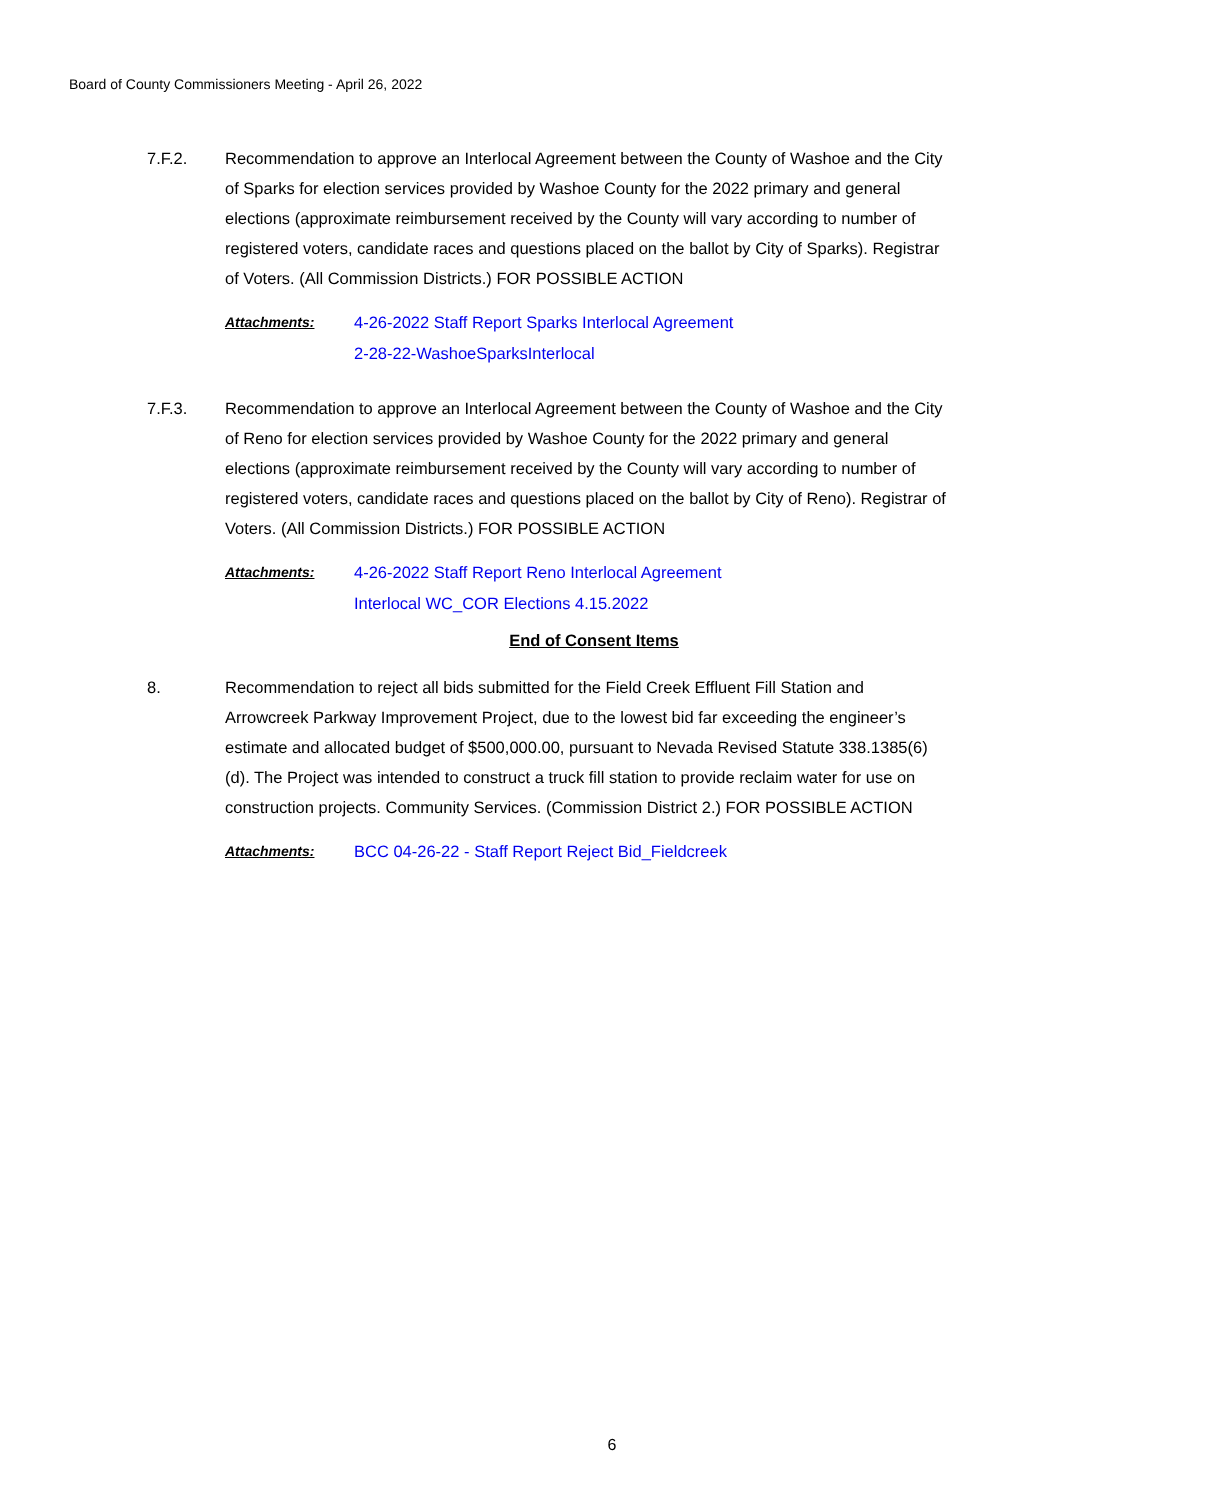Board of County Commissioners Meeting - April 26, 2022
7.F.2. Recommendation to approve an Interlocal Agreement between the County of Washoe and the City of Sparks for election services provided by Washoe County for the 2022 primary and general elections (approximate reimbursement received by the County will vary according to number of registered voters, candidate races and questions placed on the ballot by City of Sparks). Registrar of Voters. (All Commission Districts.) FOR POSSIBLE ACTION
Attachments:
4-26-2022 Staff Report Sparks Interlocal Agreement
2-28-22-WashoeSparksInterlocal
7.F.3. Recommendation to approve an Interlocal Agreement between the County of Washoe and the City of Reno for election services provided by Washoe County for the 2022 primary and general elections (approximate reimbursement received by the County will vary according to number of registered voters, candidate races and questions placed on the ballot by City of Reno). Registrar of Voters. (All Commission Districts.) FOR POSSIBLE ACTION
Attachments:
4-26-2022 Staff Report Reno Interlocal Agreement
Interlocal WC_COR Elections 4.15.2022
End of Consent Items
8. Recommendation to reject all bids submitted for the Field Creek Effluent Fill Station and Arrowcreek Parkway Improvement Project, due to the lowest bid far exceeding the engineer’s estimate and allocated budget of $500,000.00, pursuant to Nevada Revised Statute 338.1385(6)(d). The Project was intended to construct a truck fill station to provide reclaim water for use on construction projects. Community Services. (Commission District 2.) FOR POSSIBLE ACTION
Attachments:
BCC 04-26-22 - Staff Report Reject Bid_Fieldcreek
6